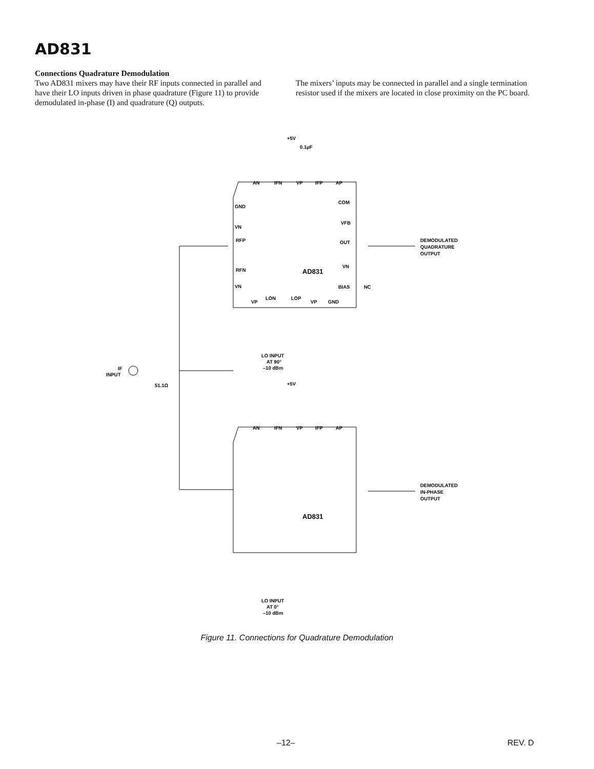AD831
Connections Quadrature Demodulation
Two AD831 mixers may have their RF inputs connected in parallel and have their LO inputs driven in phase quadrature (Figure 11) to provide demodulated in-phase (I) and quadrature (Q) outputs.
The mixers’ inputs may be connected in parallel and a single termination resistor used if the mixers are located in close proximity on the PC board.
+5V
0.1μF
AN
IFN
VP
IFP
AP
GND
VN
RFP
RFN
VN
COM
VFB
OUT
VN
BIAS
NC
AD831
LON
LOP
VP
VP
GND
DEMODULATED
QUADRATURE
OUTPUT
LO INPUT
AT 90°
–10 dBm
IF
INPUT
51.1Ω
+5V
AN
IFN
VP
IFP
AP
AD831
DEMODULATED
IN-PHASE
OUTPUT
LO INPUT
AT 0°
–10 dBm
Figure 11. Connections for Quadrature Demodulation
–12– REV. D